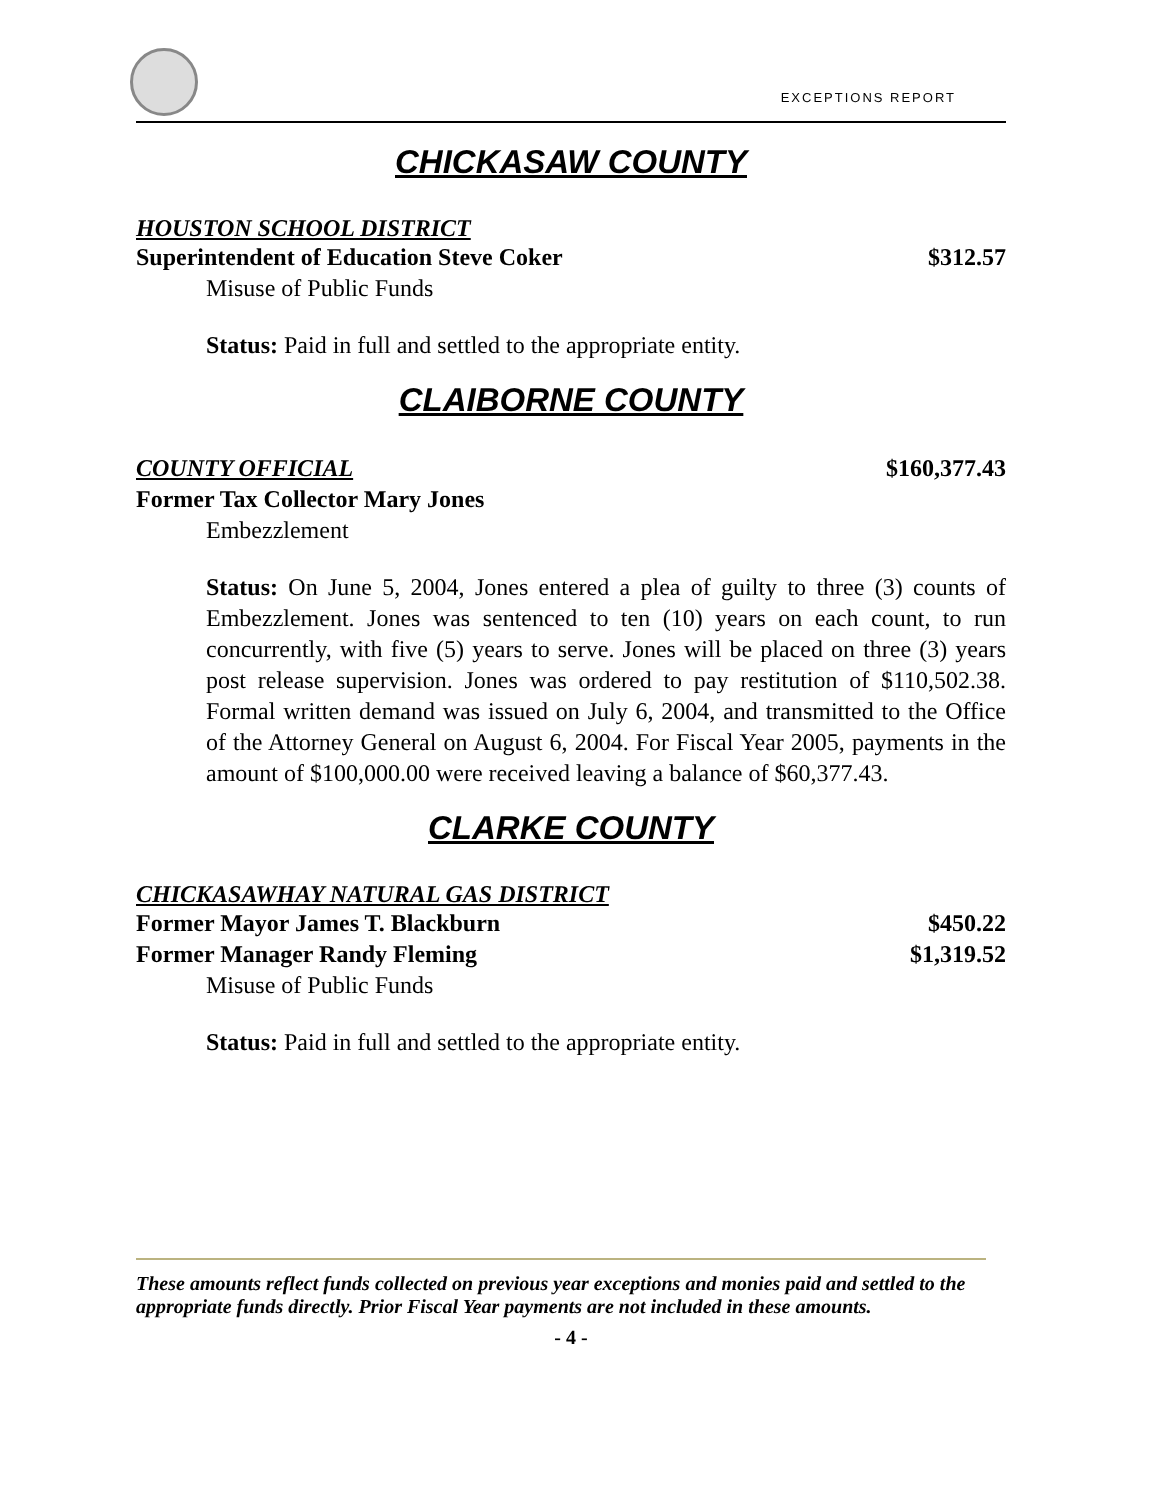EXCEPTIONS REPORT
CHICKASAW COUNTY
HOUSTON SCHOOL DISTRICT
Superintendent of Education Steve Coker $312.57
Misuse of Public Funds
Status: Paid in full and settled to the appropriate entity.
CLAIBORNE COUNTY
COUNTY OFFICIAL $160,377.43
Former Tax Collector Mary Jones
Embezzlement
Status: On June 5, 2004, Jones entered a plea of guilty to three (3) counts of Embezzlement. Jones was sentenced to ten (10) years on each count, to run concurrently, with five (5) years to serve. Jones will be placed on three (3) years post release supervision. Jones was ordered to pay restitution of $110,502.38. Formal written demand was issued on July 6, 2004, and transmitted to the Office of the Attorney General on August 6, 2004. For Fiscal Year 2005, payments in the amount of $100,000.00 were received leaving a balance of $60,377.43.
CLARKE COUNTY
CHICKASAWHAY NATURAL GAS DISTRICT
Former Mayor James T. Blackburn $450.22
Former Manager Randy Fleming $1,319.52
Misuse of Public Funds
Status: Paid in full and settled to the appropriate entity.
These amounts reflect funds collected on previous year exceptions and monies paid and settled to the appropriate funds directly. Prior Fiscal Year payments are not included in these amounts.
- 4 -